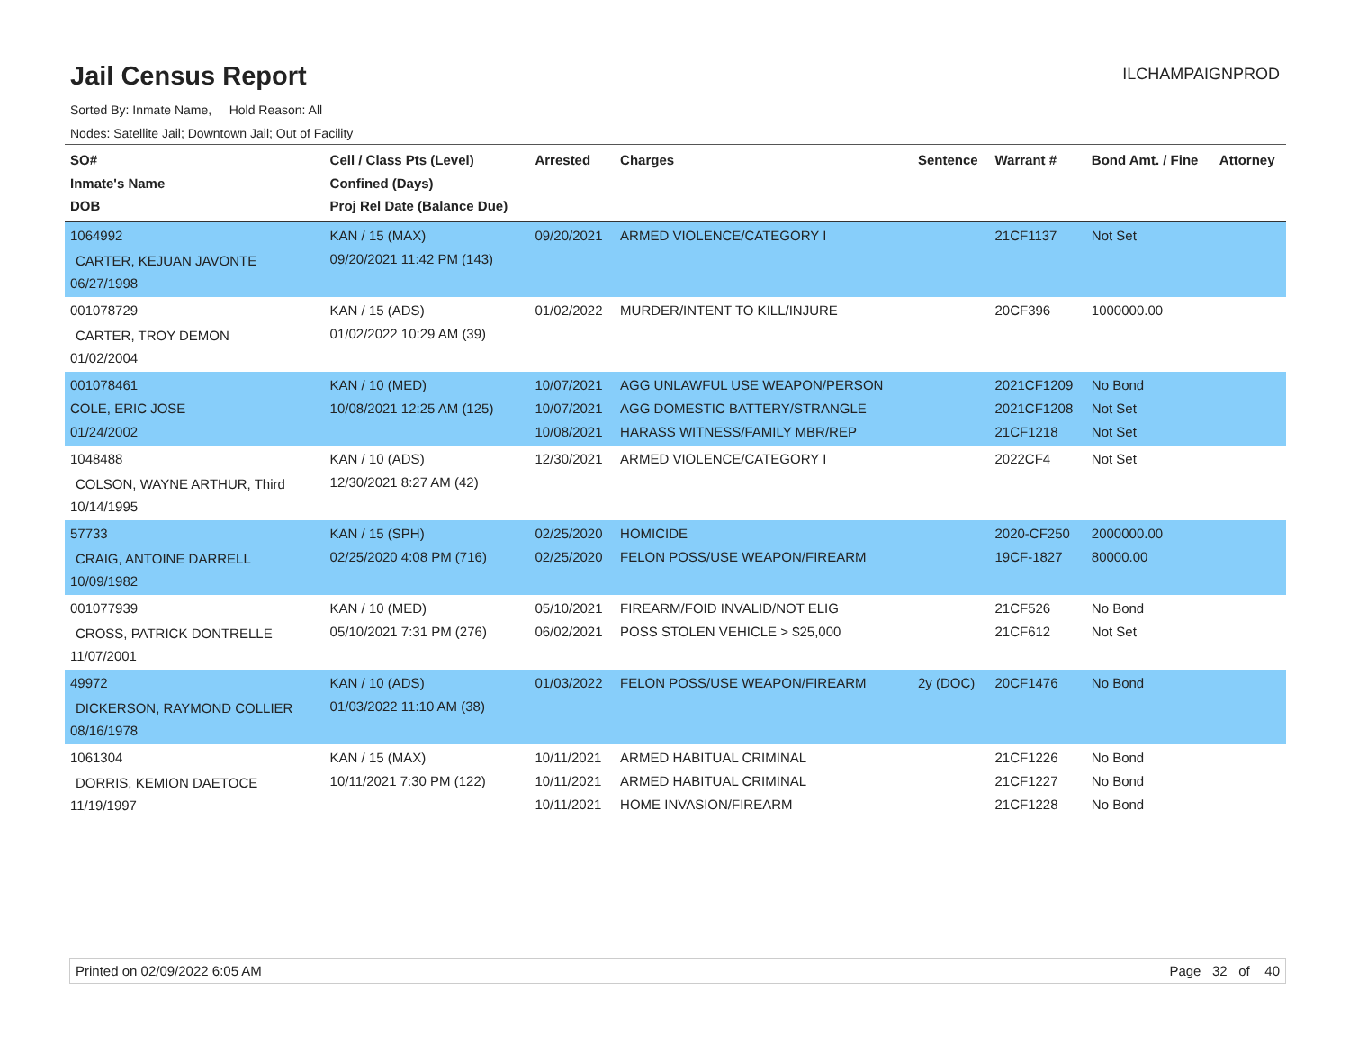Jail Census Report
ILCHAMPAIGNPROD
Sorted By: Inmate Name, Hold Reason: All
Nodes: Satellite Jail; Downtown Jail; Out of Facility
| SO# Inmate's Name DOB | Cell / Class Pts (Level) Confined (Days) Proj Rel Date (Balance Due) | Arrested | Charges | Sentence | Warrant # | Bond Amt. / Fine | Attorney |
| --- | --- | --- | --- | --- | --- | --- | --- |
| 1064992 CARTER, KEJUAN JAVONTE 06/27/1998 | KAN / 15 (MAX) 09/20/2021 11:42 PM (143) | 09/20/2021 | ARMED VIOLENCE/CATEGORY I | | 21CF1137 | Not Set | |
| 001078729 CARTER, TROY DEMON 01/02/2004 | KAN / 15 (ADS) 01/02/2022 10:29 AM (39) | 01/02/2022 | MURDER/INTENT TO KILL/INJURE | | 20CF396 | 1000000.00 | |
| 001078461 COLE, ERIC JOSE 01/24/2002 | KAN / 10 (MED) 10/08/2021 12:25 AM (125) | 10/07/2021 10/07/2021 10/08/2021 | AGG UNLAWFUL USE WEAPON/PERSON AGG DOMESTIC BATTERY/STRANGLE HARASS WITNESS/FAMILY MBR/REP | | 2021CF1209 2021CF1208 21CF1218 | No Bond Not Set Not Set | |
| 1048488 COLSON, WAYNE ARTHUR, Third 10/14/1995 | KAN / 10 (ADS) 12/30/2021 8:27 AM (42) | 12/30/2021 | ARMED VIOLENCE/CATEGORY I | | 2022CF4 | Not Set | |
| 57733 CRAIG, ANTOINE DARRELL 10/09/1982 | KAN / 15 (SPH) 02/25/2020 4:08 PM (716) | 02/25/2020 02/25/2020 | HOMICIDE FELON POSS/USE WEAPON/FIREARM | | 2020-CF250 19CF-1827 | 2000000.00 80000.00 | |
| 001077939 CROSS, PATRICK DONTRELLE 11/07/2001 | KAN / 10 (MED) 05/10/2021 7:31 PM (276) | 05/10/2021 06/02/2021 | FIREARM/FOID INVALID/NOT ELIG POSS STOLEN VEHICLE > $25,000 | | 21CF526 21CF612 | No Bond Not Set | |
| 49972 DICKERSON, RAYMOND COLLIER 08/16/1978 | KAN / 10 (ADS) 01/03/2022 11:10 AM (38) | 01/03/2022 | FELON POSS/USE WEAPON/FIREARM | 2y (DOC) | 20CF1476 | No Bond | |
| 1061304 DORRIS, KEMION DAETOCE 11/19/1997 | KAN / 15 (MAX) 10/11/2021 7:30 PM (122) | 10/11/2021 10/11/2021 10/11/2021 | ARMED HABITUAL CRIMINAL ARMED HABITUAL CRIMINAL HOME INVASION/FIREARM | | 21CF1226 21CF1227 21CF1228 | No Bond No Bond No Bond | |
Printed on 02/09/2022 6:05 AM Page 32 of 40